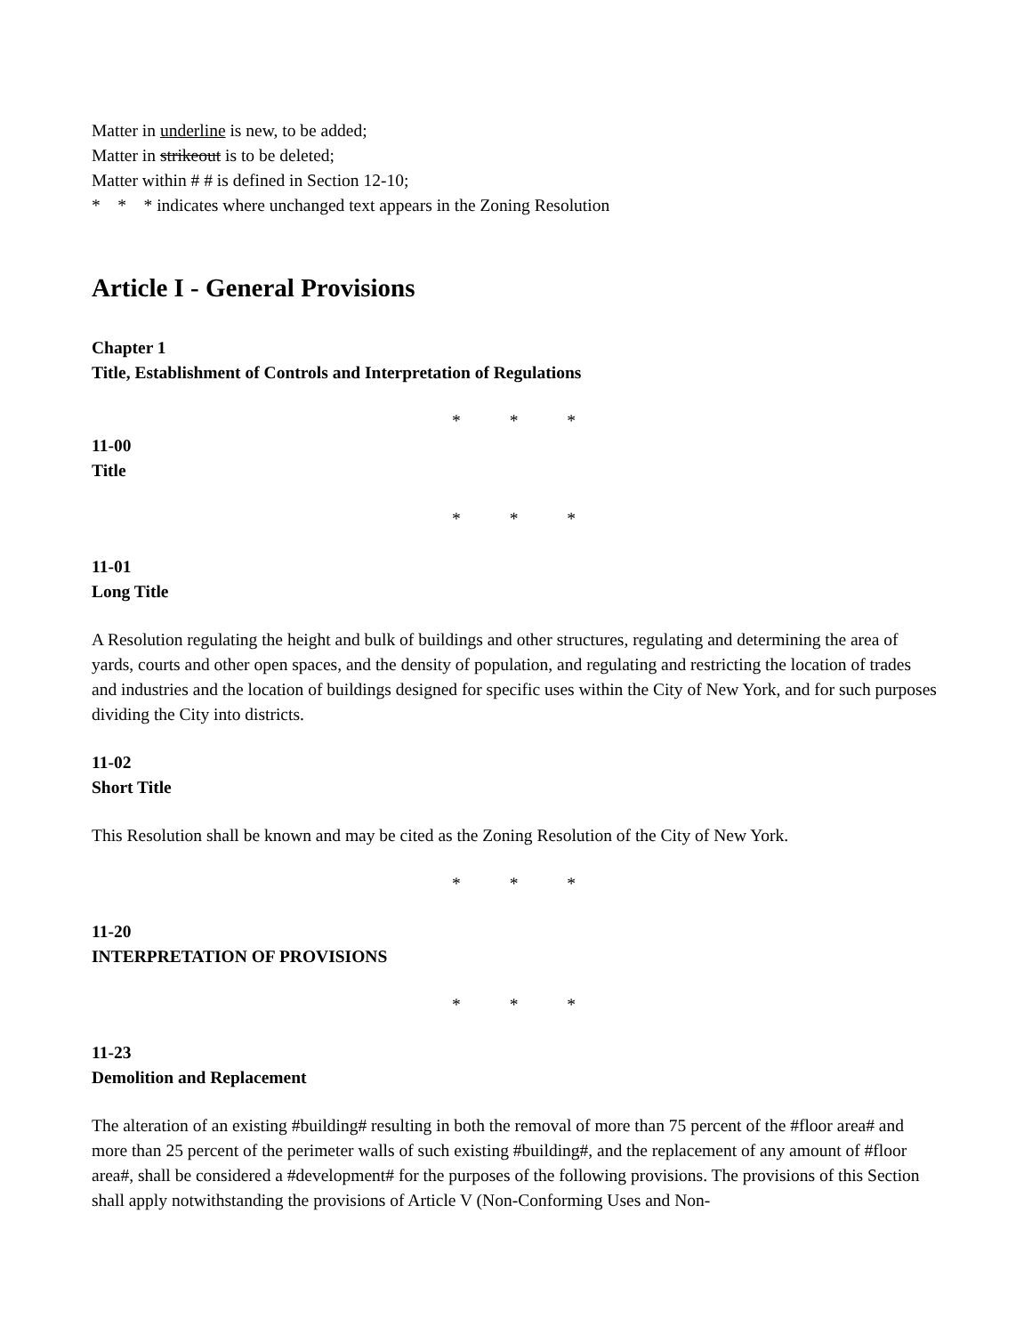Matter in underline is new, to be added;
Matter in strikeout is to be deleted;
Matter within # # is defined in Section 12-10;
* * * indicates where unchanged text appears in the Zoning Resolution
Article I - General Provisions
Chapter 1
Title, Establishment of Controls and Interpretation of Regulations
* * *
11-00
Title
* * *
11-01
Long Title
A Resolution regulating the height and bulk of buildings and other structures, regulating and determining the area of yards, courts and other open spaces, and the density of population, and regulating and restricting the location of trades and industries and the location of buildings designed for specific uses within the City of New York, and for such purposes dividing the City into districts.
11-02
Short Title
This Resolution shall be known and may be cited as the Zoning Resolution of the City of New York.
* * *
11-20
INTERPRETATION OF PROVISIONS
* * *
11-23
Demolition and Replacement
The alteration of an existing #building# resulting in both the removal of more than 75 percent of the #floor area# and more than 25 percent of the perimeter walls of such existing #building#, and the replacement of any amount of #floor area#, shall be considered a #development# for the purposes of the following provisions. The provisions of this Section shall apply notwithstanding the provisions of Article V (Non-Conforming Uses and Non-